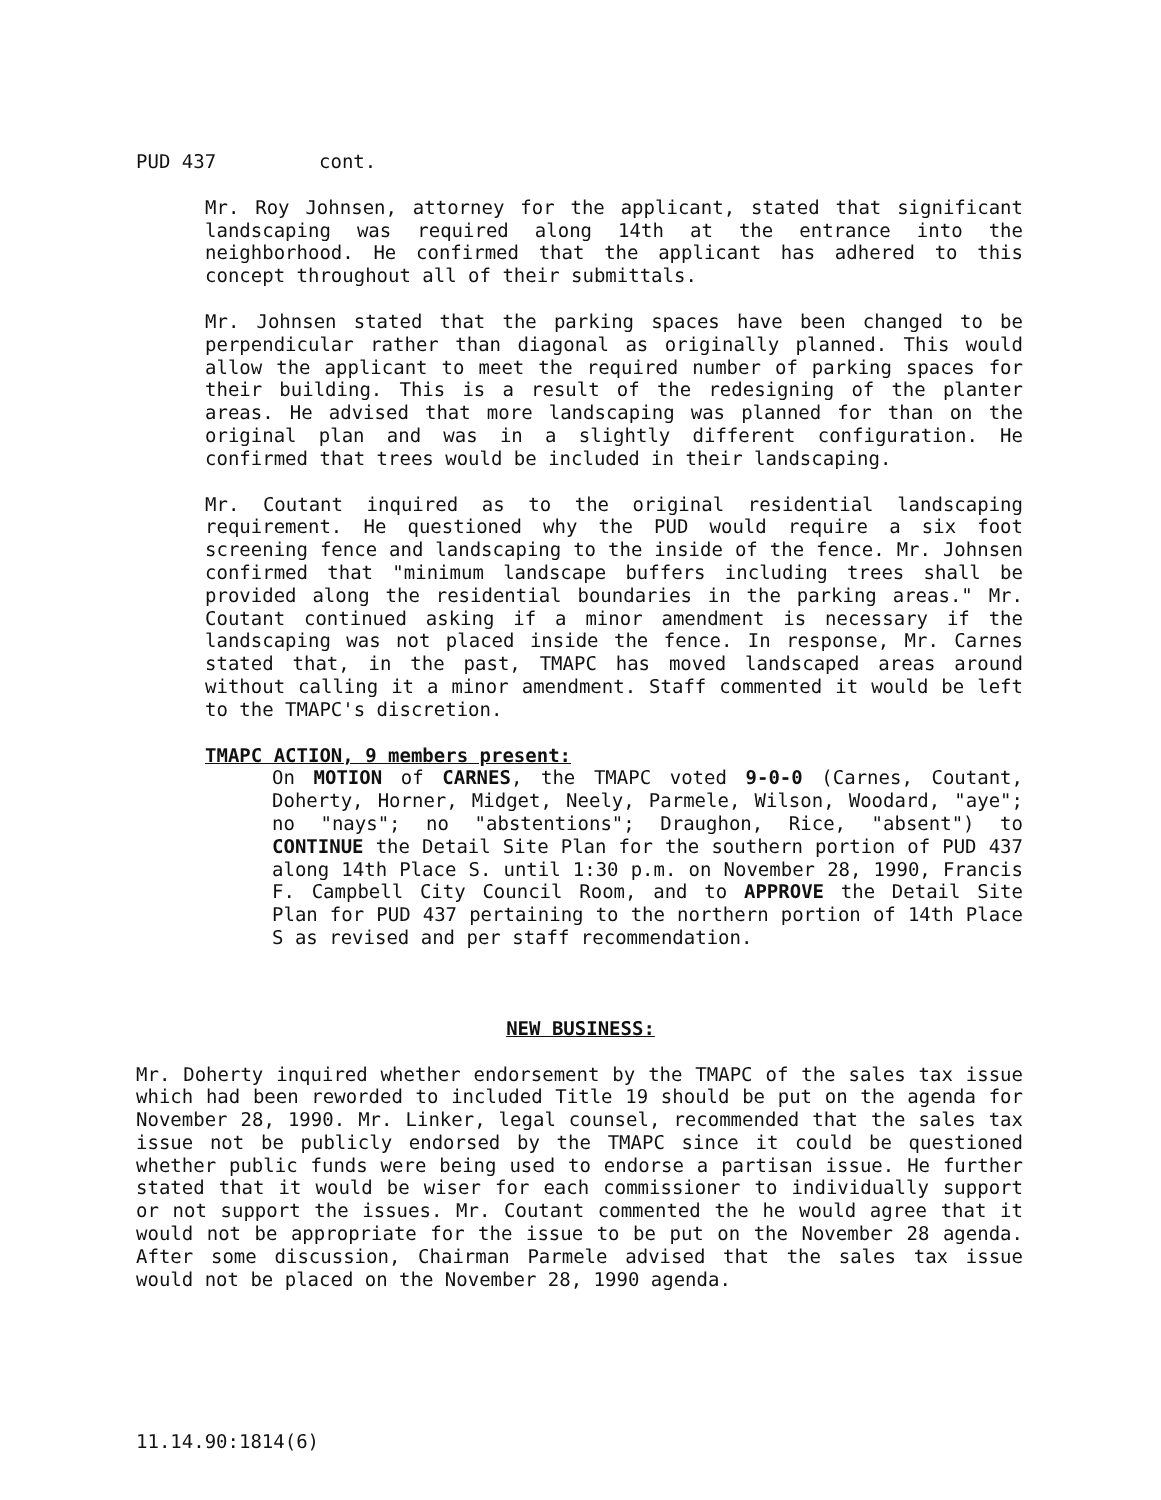PUD 437 cont.
Mr. Roy Johnsen, attorney for the applicant, stated that significant landscaping was required along 14th at the entrance into the neighborhood. He confirmed that the applicant has adhered to this concept throughout all of their submittals.
Mr. Johnsen stated that the parking spaces have been changed to be perpendicular rather than diagonal as originally planned. This would allow the applicant to meet the required number of parking spaces for their building. This is a result of the redesigning of the planter areas. He advised that more landscaping was planned for than on the original plan and was in a slightly different configuration. He confirmed that trees would be included in their landscaping.
Mr. Coutant inquired as to the original residential landscaping requirement. He questioned why the PUD would require a six foot screening fence and landscaping to the inside of the fence. Mr. Johnsen confirmed that "minimum landscape buffers including trees shall be provided along the residential boundaries in the parking areas." Mr. Coutant continued asking if a minor amendment is necessary if the landscaping was not placed inside the fence. In response, Mr. Carnes stated that, in the past, TMAPC has moved landscaped areas around without calling it a minor amendment. Staff commented it would be left to the TMAPC's discretion.
TMAPC ACTION, 9 members present:
On MOTION of CARNES, the TMAPC voted 9-0-0 (Carnes, Coutant, Doherty, Horner, Midget, Neely, Parmele, Wilson, Woodard, "aye"; no "nays"; no "abstentions"; Draughon, Rice, "absent") to CONTINUE the Detail Site Plan for the southern portion of PUD 437 along 14th Place S. until 1:30 p.m. on November 28, 1990, Francis F. Campbell City Council Room, and to APPROVE the Detail Site Plan for PUD 437 pertaining to the northern portion of 14th Place S as revised and per staff recommendation.
NEW BUSINESS:
Mr. Doherty inquired whether endorsement by the TMAPC of the sales tax issue which had been reworded to included Title 19 should be put on the agenda for November 28, 1990. Mr. Linker, legal counsel, recommended that the sales tax issue not be publicly endorsed by the TMAPC since it could be questioned whether public funds were being used to endorse a partisan issue. He further stated that it would be wiser for each commissioner to individually support or not support the issues. Mr. Coutant commented the he would agree that it would not be appropriate for the issue to be put on the November 28 agenda. After some discussion, Chairman Parmele advised that the sales tax issue would not be placed on the November 28, 1990 agenda.
11.14.90:1814(6)